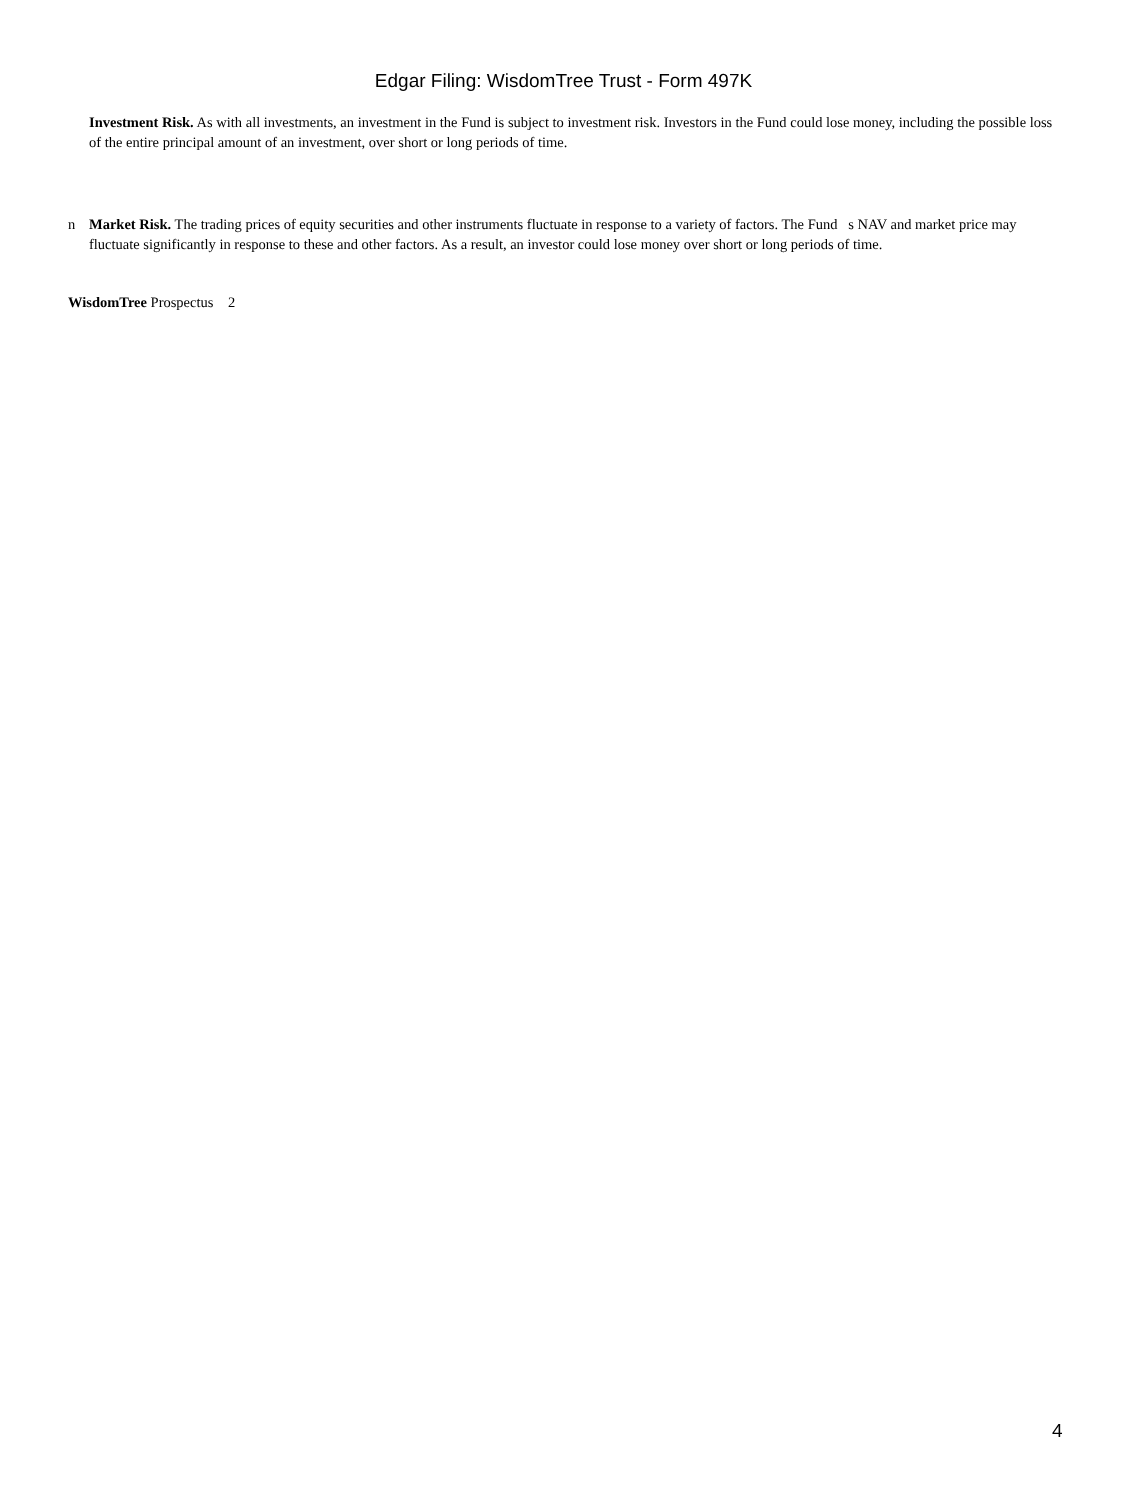Edgar Filing: WisdomTree Trust - Form 497K
Investment Risk. As with all investments, an investment in the Fund is subject to investment risk. Investors in the Fund could lose money, including the possible loss of the entire principal amount of an investment, over short or long periods of time.
n Market Risk. The trading prices of equity securities and other instruments fluctuate in response to a variety of factors. The Fund s NAV and market price may fluctuate significantly in response to these and other factors. As a result, an investor could lose money over short or long periods of time.
WisdomTree Prospectus 2
4